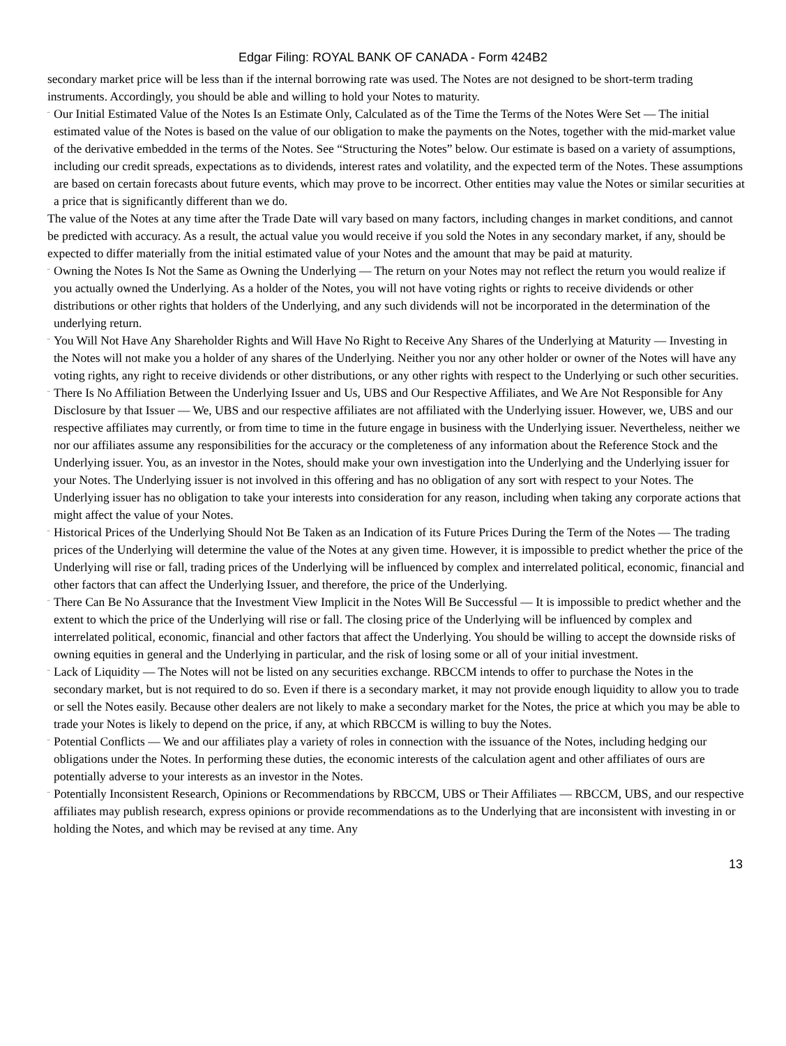Edgar Filing: ROYAL BANK OF CANADA - Form 424B2
secondary market price will be less than if the internal borrowing rate was used. The Notes are not designed to be short-term trading instruments. Accordingly, you should be able and willing to hold your Notes to maturity.
¨ Our Initial Estimated Value of the Notes Is an Estimate Only, Calculated as of the Time the Terms of the Notes Were Set — The initial estimated value of the Notes is based on the value of our obligation to make the payments on the Notes, together with the mid-market value of the derivative embedded in the terms of the Notes. See “Structuring the Notes” below. Our estimate is based on a variety of assumptions, including our credit spreads, expectations as to dividends, interest rates and volatility, and the expected term of the Notes. These assumptions are based on certain forecasts about future events, which may prove to be incorrect. Other entities may value the Notes or similar securities at a price that is significantly different than we do.
The value of the Notes at any time after the Trade Date will vary based on many factors, including changes in market conditions, and cannot be predicted with accuracy. As a result, the actual value you would receive if you sold the Notes in any secondary market, if any, should be expected to differ materially from the initial estimated value of your Notes and the amount that may be paid at maturity.
¨ Owning the Notes Is Not the Same as Owning the Underlying — The return on your Notes may not reflect the return you would realize if you actually owned the Underlying. As a holder of the Notes, you will not have voting rights or rights to receive dividends or other distributions or other rights that holders of the Underlying, and any such dividends will not be incorporated in the determination of the underlying return.
¨ You Will Not Have Any Shareholder Rights and Will Have No Right to Receive Any Shares of the Underlying at Maturity — Investing in the Notes will not make you a holder of any shares of the Underlying. Neither you nor any other holder or owner of the Notes will have any voting rights, any right to receive dividends or other distributions, or any other rights with respect to the Underlying or such other securities.
¨ There Is No Affiliation Between the Underlying Issuer and Us, UBS and Our Respective Affiliates, and We Are Not Responsible for Any Disclosure by that Issuer — We, UBS and our respective affiliates are not affiliated with the Underlying issuer. However, we, UBS and our respective affiliates may currently, or from time to time in the future engage in business with the Underlying issuer. Nevertheless, neither we nor our affiliates assume any responsibilities for the accuracy or the completeness of any information about the Reference Stock and the Underlying issuer. You, as an investor in the Notes, should make your own investigation into the Underlying and the Underlying issuer for your Notes. The Underlying issuer is not involved in this offering and has no obligation of any sort with respect to your Notes. The Underlying issuer has no obligation to take your interests into consideration for any reason, including when taking any corporate actions that might affect the value of your Notes.
¨ Historical Prices of the Underlying Should Not Be Taken as an Indication of its Future Prices During the Term of the Notes — The trading prices of the Underlying will determine the value of the Notes at any given time. However, it is impossible to predict whether the price of the Underlying will rise or fall, trading prices of the Underlying will be influenced by complex and interrelated political, economic, financial and other factors that can affect the Underlying Issuer, and therefore, the price of the Underlying.
¨ There Can Be No Assurance that the Investment View Implicit in the Notes Will Be Successful — It is impossible to predict whether and the extent to which the price of the Underlying will rise or fall. The closing price of the Underlying will be influenced by complex and interrelated political, economic, financial and other factors that affect the Underlying. You should be willing to accept the downside risks of owning equities in general and the Underlying in particular, and the risk of losing some or all of your initial investment.
¨ Lack of Liquidity — The Notes will not be listed on any securities exchange. RBCCM intends to offer to purchase the Notes in the secondary market, but is not required to do so. Even if there is a secondary market, it may not provide enough liquidity to allow you to trade or sell the Notes easily. Because other dealers are not likely to make a secondary market for the Notes, the price at which you may be able to trade your Notes is likely to depend on the price, if any, at which RBCCM is willing to buy the Notes.
¨ Potential Conflicts — We and our affiliates play a variety of roles in connection with the issuance of the Notes, including hedging our obligations under the Notes. In performing these duties, the economic interests of the calculation agent and other affiliates of ours are potentially adverse to your interests as an investor in the Notes.
¨ Potentially Inconsistent Research, Opinions or Recommendations by RBCCM, UBS or Their Affiliates — RBCCM, UBS, and our respective affiliates may publish research, express opinions or provide recommendations as to the Underlying that are inconsistent with investing in or holding the Notes, and which may be revised at any time. Any
13